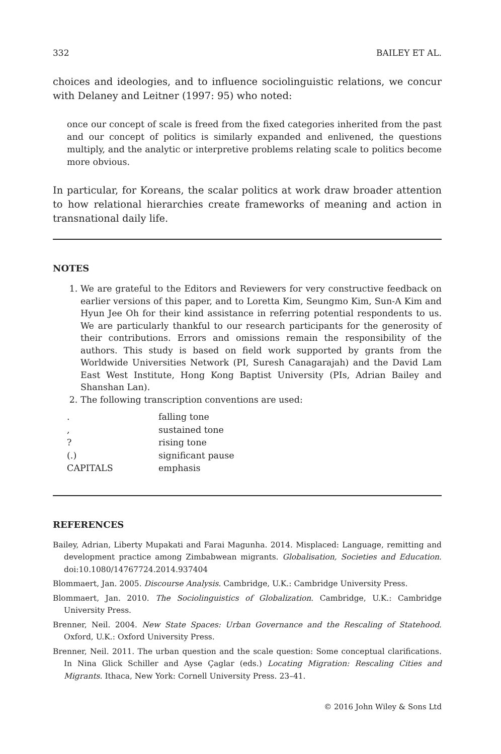332 BAILEY ET AL.
choices and ideologies, and to influence sociolinguistic relations, we concur with Delaney and Leitner (1997: 95) who noted:
once our concept of scale is freed from the fixed categories inherited from the past and our concept of politics is similarly expanded and enlivened, the questions multiply, and the analytic or interpretive problems relating scale to politics become more obvious.
In particular, for Koreans, the scalar politics at work draw broader attention to how relational hierarchies create frameworks of meaning and action in transnational daily life.
NOTES
1. We are grateful to the Editors and Reviewers for very constructive feedback on earlier versions of this paper, and to Loretta Kim, Seungmo Kim, Sun-A Kim and Hyun Jee Oh for their kind assistance in referring potential respondents to us. We are particularly thankful to our research participants for the generosity of their contributions. Errors and omissions remain the responsibility of the authors. This study is based on field work supported by grants from the Worldwide Universities Network (PI, Suresh Canagarajah) and the David Lam East West Institute, Hong Kong Baptist University (PIs, Adrian Bailey and Shanshan Lan).
2. The following transcription conventions are used:
| . | falling tone |
| , | sustained tone |
| ? | rising tone |
| (.) | significant pause |
| CAPITALS | emphasis |
REFERENCES
Bailey, Adrian, Liberty Mupakati and Farai Magunha. 2014. Misplaced: Language, remitting and development practice among Zimbabwean migrants. Globalisation, Societies and Education. doi:10.1080/14767724.2014.937404
Blommaert, Jan. 2005. Discourse Analysis. Cambridge, U.K.: Cambridge University Press.
Blommaert, Jan. 2010. The Sociolinguistics of Globalization. Cambridge, U.K.: Cambridge University Press.
Brenner, Neil. 2004. New State Spaces: Urban Governance and the Rescaling of Statehood. Oxford, U.K.: Oxford University Press.
Brenner, Neil. 2011. The urban question and the scale question: Some conceptual clarifications. In Nina Glick Schiller and Ayse Çaglar (eds.) Locating Migration: Rescaling Cities and Migrants. Ithaca, New York: Cornell University Press. 23–41.
© 2016 John Wiley & Sons Ltd